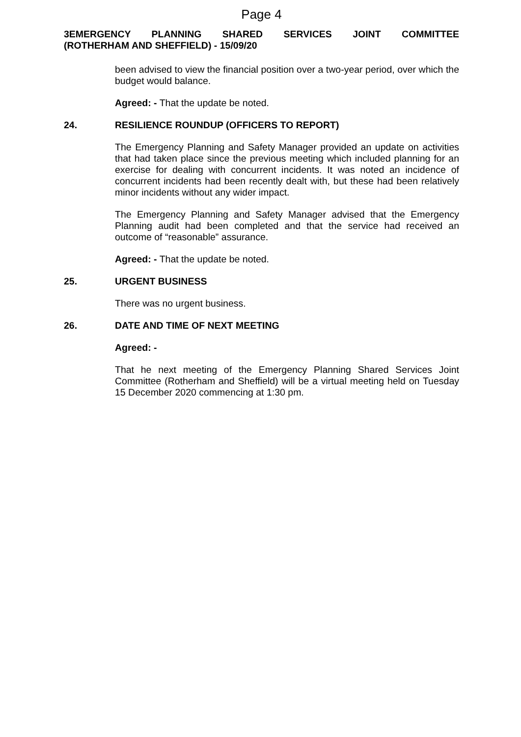Page 4
3EMERGENCY PLANNING SHARED SERVICES JOINT COMMITTEE
(ROTHERHAM AND SHEFFIELD) - 15/09/20
been advised to view the financial position over a two-year period, over which the budget would balance.
Agreed: - That the update be noted.
24. RESILIENCE ROUNDUP (OFFICERS TO REPORT)
The Emergency Planning and Safety Manager provided an update on activities that had taken place since the previous meeting which included planning for an exercise for dealing with concurrent incidents. It was noted an incidence of concurrent incidents had been recently dealt with, but these had been relatively minor incidents without any wider impact.
The Emergency Planning and Safety Manager advised that the Emergency Planning audit had been completed and that the service had received an outcome of “reasonable” assurance.
Agreed: - That the update be noted.
25. URGENT BUSINESS
There was no urgent business.
26. DATE AND TIME OF NEXT MEETING
Agreed: -
That he next meeting of the Emergency Planning Shared Services Joint Committee (Rotherham and Sheffield) will be a virtual meeting held on Tuesday 15 December 2020 commencing at 1:30 pm.